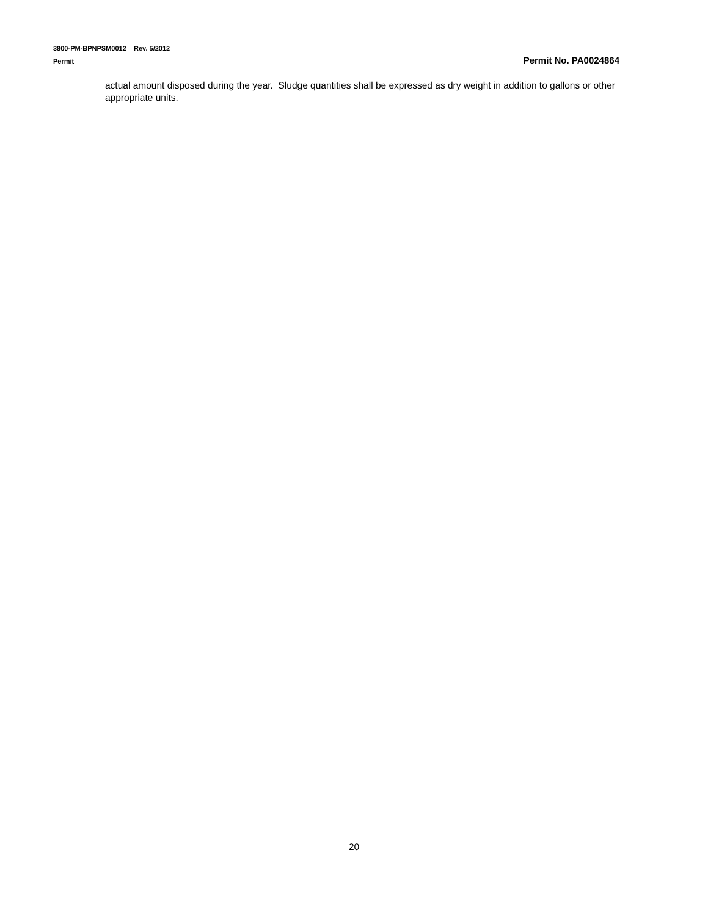3800-PM-BPNPSM0012 Rev. 5/2012
Permit Permit No. PA0024864
actual amount disposed during the year. Sludge quantities shall be expressed as dry weight in addition to gallons or other appropriate units.
20